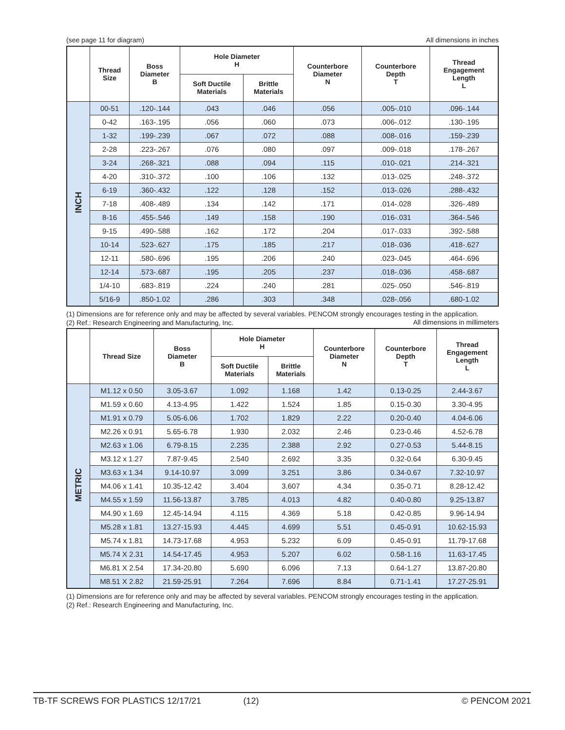(see page 11 for diagram) All dimensions in inches
| | Thread Size | Boss Diameter B | Hole Diameter H | | Counterbore Diameter N | Counterbore Depth T | Thread Engagement Length L |
| --- | --- | --- | --- | --- | --- | --- | --- |
| | | | Soft Ductile Materials | Brittle Materials | | | |
| INCH | 00-51 | .120-.144 | .043 | .046 | .056 | .005-.010 | .096-.144 |
| | 0-42 | .163-.195 | .056 | .060 | .073 | .006-.012 | .130-.195 |
| | 1-32 | .199-.239 | .067 | .072 | .088 | .008-.016 | .159-.239 |
| | 2-28 | .223-.267 | .076 | .080 | .097 | .009-.018 | .178-.267 |
| | 3-24 | .268-.321 | .088 | .094 | .115 | .010-.021 | .214-.321 |
| | 4-20 | .310-.372 | .100 | .106 | .132 | .013-.025 | .248-.372 |
| | 6-19 | .360-.432 | .122 | .128 | .152 | .013-.026 | .288-.432 |
| | 7-18 | .408-.489 | .134 | .142 | .171 | .014-.028 | .326-.489 |
| | 8-16 | .455-.546 | .149 | .158 | .190 | .016-.031 | .364-.546 |
| | 9-15 | .490-.588 | .162 | .172 | .204 | .017-.033 | .392-.588 |
| | 10-14 | .523-.627 | .175 | .185 | .217 | .018-.036 | .418-.627 |
| | 12-11 | .580-.696 | .195 | .206 | .240 | .023-.045 | .464-.696 |
| | 12-14 | .573-.687 | .195 | .205 | .237 | .018-.036 | .458-.687 |
| | 1/4-10 | .683-.819 | .224 | .240 | .281 | .025-.050 | .546-.819 |
| | 5/16-9 | .850-1.02 | .286 | .303 | .348 | .028-.056 | .680-1.02 |
(1) Dimensions are for reference only and may be affected by several variables. PENCOM strongly encourages testing in the application.
(2) Ref.: Research Engineering and Manufacturing, Inc.
All dimensions in millimeters
| | Thread Size | Boss Diameter B | Hole Diameter H | | Counterbore Diameter N | Counterbore Depth T | Thread Engagement Length L |
| --- | --- | --- | --- | --- | --- | --- | --- |
| | | | Soft Ductile Materials | Brittle Materials | | | |
| METRIC | M1.12 x 0.50 | 3.05-3.67 | 1.092 | 1.168 | 1.42 | 0.13-0.25 | 2.44-3.67 |
| | M1.59 x 0.60 | 4.13-4.95 | 1.422 | 1.524 | 1.85 | 0.15-0.30 | 3.30-4.95 |
| | M1.91 x 0.79 | 5.05-6.06 | 1.702 | 1.829 | 2.22 | 0.20-0.40 | 4.04-6.06 |
| | M2.26 x 0.91 | 5.65-6.78 | 1.930 | 2.032 | 2.46 | 0.23-0.46 | 4.52-6.78 |
| | M2.63 x 1.06 | 6.79-8.15 | 2.235 | 2.388 | 2.92 | 0.27-0.53 | 5.44-8.15 |
| | M3.12 x 1.27 | 7.87-9.45 | 2.540 | 2.692 | 3.35 | 0.32-0.64 | 6.30-9.45 |
| | M3.63 x 1.34 | 9.14-10.97 | 3.099 | 3.251 | 3.86 | 0.34-0.67 | 7.32-10.97 |
| | M4.06 x 1.41 | 10.35-12.42 | 3.404 | 3.607 | 4.34 | 0.35-0.71 | 8.28-12.42 |
| | M4.55 x 1.59 | 11.56-13.87 | 3.785 | 4.013 | 4.82 | 0.40-0.80 | 9.25-13.87 |
| | M4.90 x 1.69 | 12.45-14.94 | 4.115 | 4.369 | 5.18 | 0.42-0.85 | 9.96-14.94 |
| | M5.28 x 1.81 | 13.27-15.93 | 4.445 | 4.699 | 5.51 | 0.45-0.91 | 10.62-15.93 |
| | M5.74 x 1.81 | 14.73-17.68 | 4.953 | 5.232 | 6.09 | 0.45-0.91 | 11.79-17.68 |
| | M5.74 X 2.31 | 14.54-17.45 | 4.953 | 5.207 | 6.02 | 0.58-1.16 | 11.63-17.45 |
| | M6.81 X 2.54 | 17.34-20.80 | 5.690 | 6.096 | 7.13 | 0.64-1.27 | 13.87-20.80 |
| | M8.51 X 2.82 | 21.59-25.91 | 7.264 | 7.696 | 8.84 | 0.71-1.41 | 17.27-25.91 |
(1) Dimensions are for reference only and may be affected by several variables. PENCOM strongly encourages testing in the application.
(2) Ref.: Research Engineering and Manufacturing, Inc.
TB-TF SCREWS FOR PLASTICS 12/17/21 (12) © PENCOM 2021